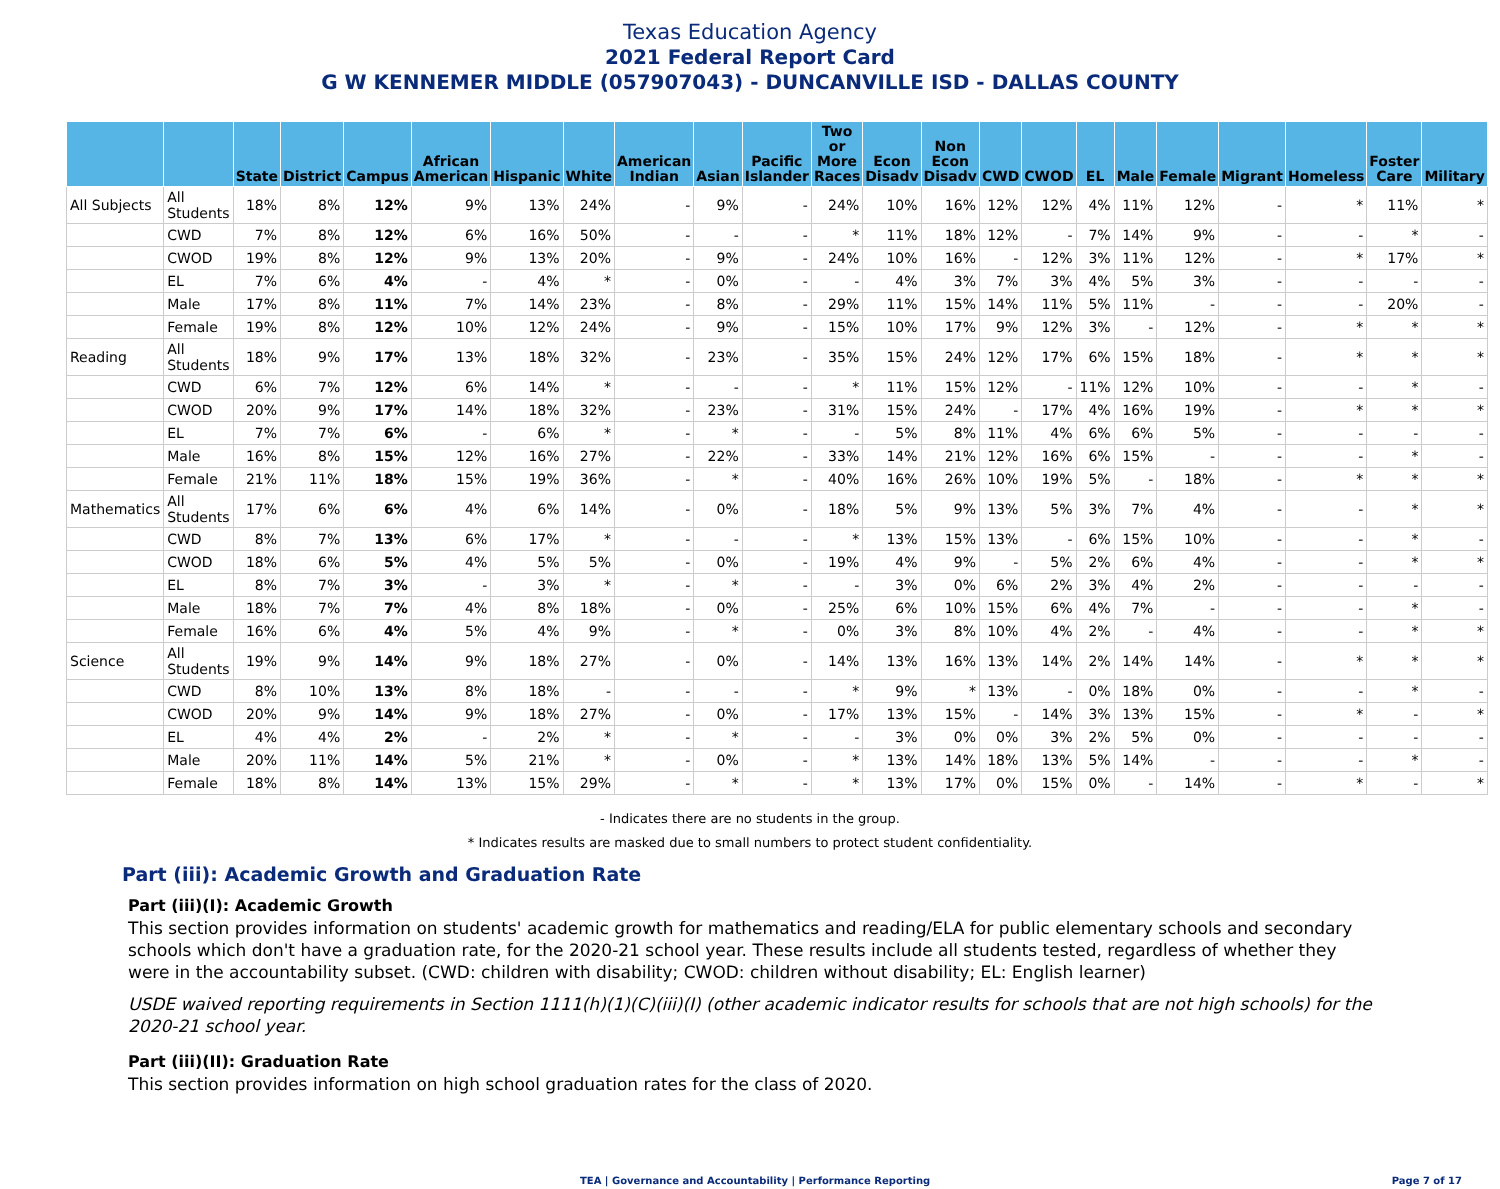Texas Education Agency
2021 Federal Report Card
G W KENNEMER MIDDLE (057907043) - DUNCANVILLE ISD - DALLAS COUNTY
| | | State | District | Campus | African American | Hispanic | White | American Indian | Asian | Pacific Islander | Two or More Races | Econ Disadv | Non Econ Disadv | CWD | CWOD | EL | Male | Female | Migrant | Homeless | Foster Care | Military |
| --- | --- | --- | --- | --- | --- | --- | --- | --- | --- | --- | --- | --- | --- | --- | --- | --- | --- | --- | --- | --- | --- | --- |
| All Subjects | All Students | 18% | 8% | 12% | 9% | 13% | 24% | - | 9% | - | 24% | 10% | 16% | 12% | 12% | 4% | 11% | 12% | - | * | 11% | * |
| | CWD | 7% | 8% | 12% | 6% | 16% | 50% | - | - | - | * | 11% | 18% | 12% | - | 7% | 14% | 9% | - | - | * | - |
| | CWOD | 19% | 8% | 12% | 9% | 13% | 20% | - | 9% | - | 24% | 10% | 16% | - | 12% | 3% | 11% | 12% | - | * | 17% | * |
| | EL | 7% | 6% | 4% | - | 4% | * | - | 0% | - | - | 4% | 3% | 7% | 3% | 4% | 5% | 3% | - | - | - | - |
| | Male | 17% | 8% | 11% | 7% | 14% | 23% | - | 8% | - | 29% | 11% | 15% | 14% | 11% | 5% | 11% | - | - | - | 20% | - |
| | Female | 19% | 8% | 12% | 10% | 12% | 24% | - | 9% | - | 15% | 10% | 17% | 9% | 12% | 3% | - | 12% | - | * | * | * |
| Reading | All Students | 18% | 9% | 17% | 13% | 18% | 32% | - | 23% | - | 35% | 15% | 24% | 12% | 17% | 6% | 15% | 18% | - | * | * | * |
| | CWD | 6% | 7% | 12% | 6% | 14% | * | - | - | - | * | 11% | 15% | 12% | - | 11% | 12% | 10% | - | - | * | - |
| | CWOD | 20% | 9% | 17% | 14% | 18% | 32% | - | 23% | - | 31% | 15% | 24% | - | 17% | 4% | 16% | 19% | - | * | * | * |
| | EL | 7% | 7% | 6% | - | 6% | * | - | * | - | - | 5% | 8% | 11% | 4% | 6% | 6% | 5% | - | - | - | - |
| | Male | 16% | 8% | 15% | 12% | 16% | 27% | - | 22% | - | 33% | 14% | 21% | 12% | 16% | 6% | 15% | - | - | - | * | - |
| | Female | 21% | 11% | 18% | 15% | 19% | 36% | - | * | - | 40% | 16% | 26% | 10% | 19% | 5% | - | 18% | - | * | * | * |
| Mathematics | All Students | 17% | 6% | 6% | 4% | 6% | 14% | - | 0% | - | 18% | 5% | 9% | 13% | 5% | 3% | 7% | 4% | - | - | * | * |
| | CWD | 8% | 7% | 13% | 6% | 17% | * | - | - | - | * | 13% | 15% | 13% | - | 6% | 15% | 10% | - | - | * | - |
| | CWOD | 18% | 6% | 5% | 4% | 5% | 5% | - | 0% | - | 19% | 4% | 9% | - | 5% | 2% | 6% | 4% | - | - | * | * |
| | EL | 8% | 7% | 3% | - | 3% | * | - | * | - | - | 3% | 0% | 6% | 2% | 3% | 4% | 2% | - | - | - | - |
| | Male | 18% | 7% | 7% | 4% | 8% | 18% | - | 0% | - | 25% | 6% | 10% | 15% | 6% | 4% | 7% | - | - | - | * | - |
| | Female | 16% | 6% | 4% | 5% | 4% | 9% | - | * | - | 0% | 3% | 8% | 10% | 4% | 2% | - | 4% | - | - | * | * |
| Science | All Students | 19% | 9% | 14% | 9% | 18% | 27% | - | 0% | - | 14% | 13% | 16% | 13% | 14% | 2% | 14% | 14% | - | * | * | * |
| | CWD | 8% | 10% | 13% | 8% | 18% | - | - | - | - | * | 9% | * | 13% | - | 0% | 18% | 0% | - | - | * | - |
| | CWOD | 20% | 9% | 14% | 9% | 18% | 27% | - | 0% | - | 17% | 13% | 15% | - | 14% | 3% | 13% | 15% | - | * | - | * |
| | EL | 4% | 4% | 2% | - | 2% | * | - | * | - | - | 3% | 0% | 0% | 3% | 2% | 5% | 0% | - | - | - | - |
| | Male | 20% | 11% | 14% | 5% | 21% | * | - | 0% | - | * | 13% | 14% | 18% | 13% | 5% | 14% | - | - | - | * | - |
| | Female | 18% | 8% | 14% | 13% | 15% | 29% | - | * | - | * | 13% | 17% | 0% | 15% | 0% | - | 14% | - | * | - | * |
- Indicates there are no students in the group.
* Indicates results are masked due to small numbers to protect student confidentiality.
Part (iii): Academic Growth and Graduation Rate
Part (iii)(I): Academic Growth
This section provides information on students' academic growth for mathematics and reading/ELA for public elementary schools and secondary schools which don't have a graduation rate, for the 2020-21 school year. These results include all students tested, regardless of whether they were in the accountability subset. (CWD: children with disability; CWOD: children without disability; EL: English learner)
USDE waived reporting requirements in Section 1111(h)(1)(C)(iii)(I) (other academic indicator results for schools that are not high schools) for the 2020-21 school year.
Part (iii)(II): Graduation Rate
This section provides information on high school graduation rates for the class of 2020.
TEA | Governance and Accountability | Performance Reporting Page 7 of 17